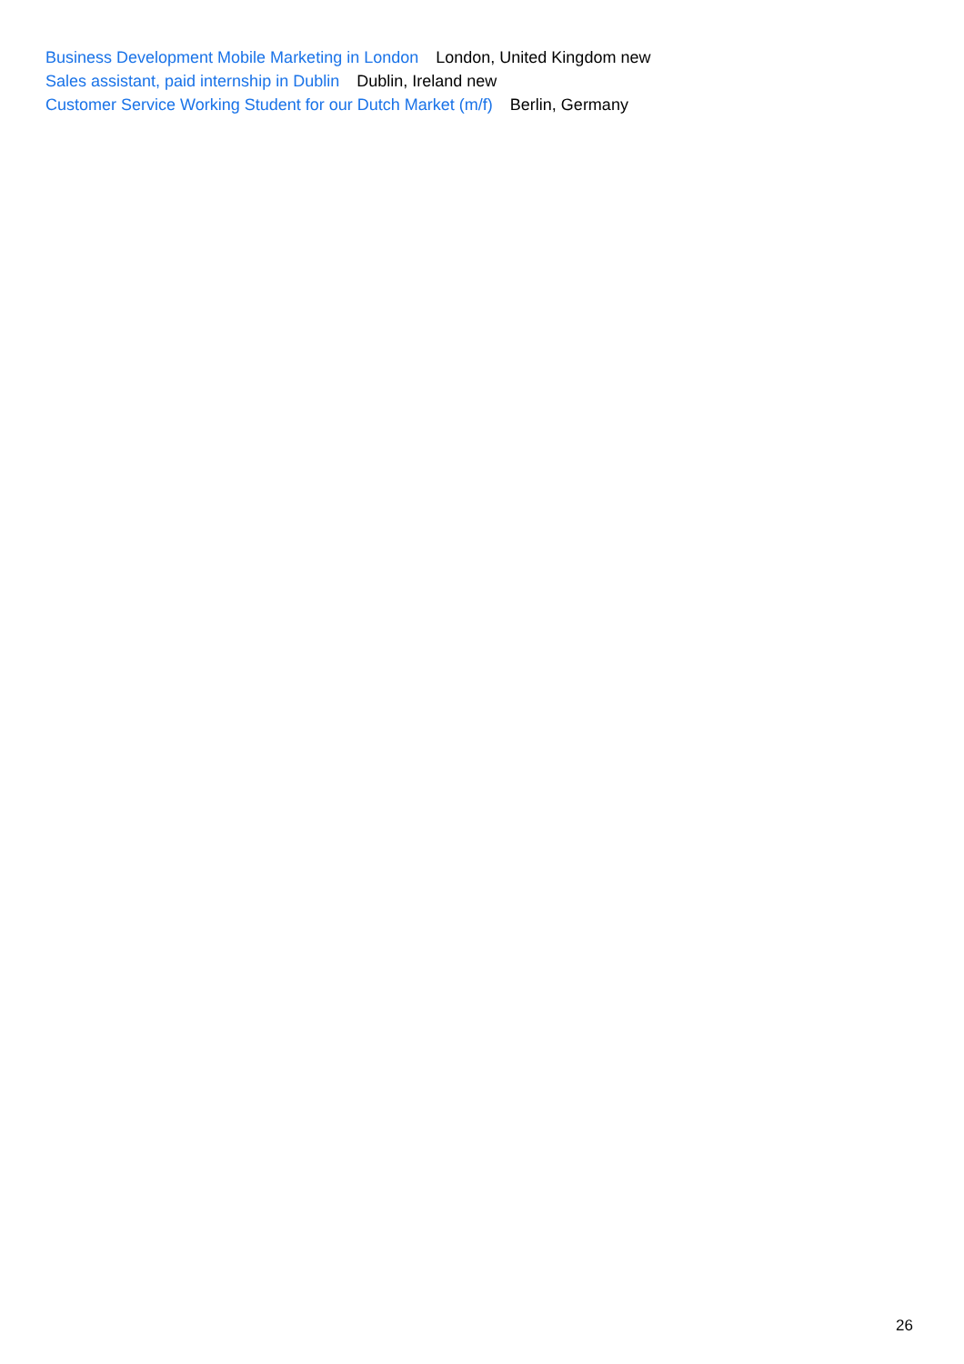Business Development Mobile Marketing in London London, United Kingdom new
Sales assistant, paid internship in Dublin Dublin, Ireland new
Customer Service Working Student for our Dutch Market (m/f) Berlin, Germany
26